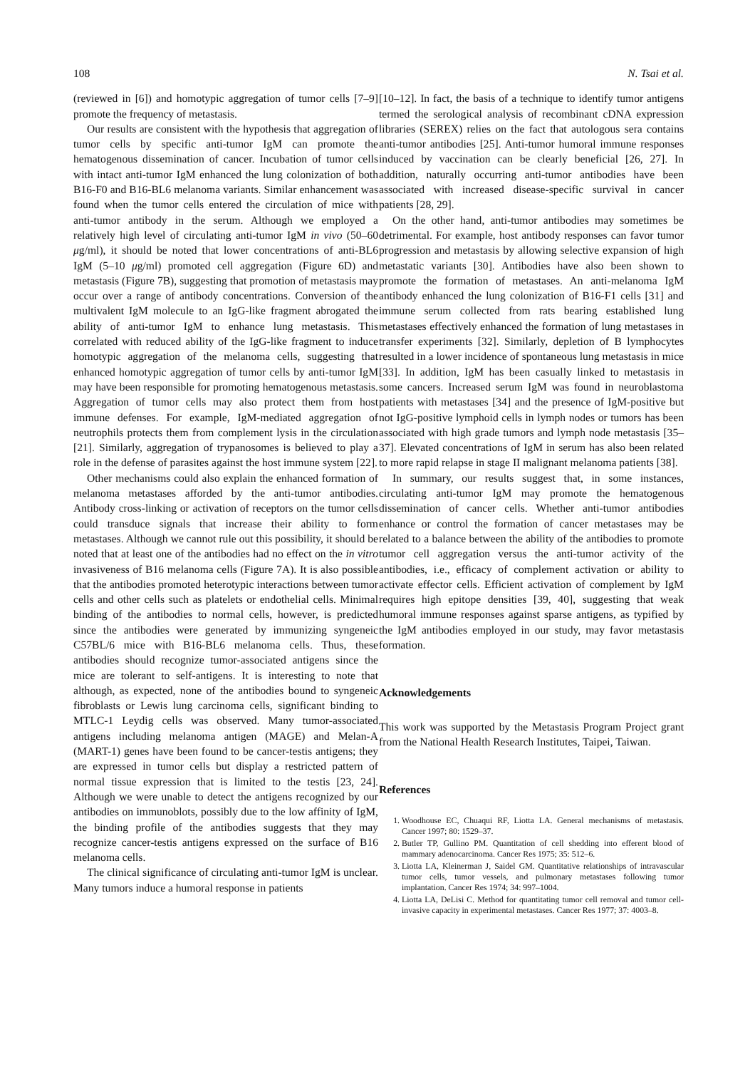108 N. Tsai et al.
(reviewed in [6]) and homotypic aggregation of tumor cells [7–9] promote the frequency of metastasis.
Our results are consistent with the hypothesis that aggregation of tumor cells by specific anti-tumor IgM can promote the hematogenous dissemination of cancer. Incubation of tumor cells with intact anti-tumor IgM enhanced the lung colonization of both B16-F0 and B16-BL6 melanoma variants. Similar enhancement was found when the tumor cells entered the circulation of mice with anti-tumor antibody in the serum. Although we employed a relatively high level of circulating anti-tumor IgM in vivo (50–60 μg/ml), it should be noted that lower concentrations of anti-BL6 IgM (5–10 μg/ml) promoted cell aggregation (Figure 6D) and metastasis (Figure 7B), suggesting that promotion of metastasis may occur over a range of antibody concentrations. Conversion of the multivalent IgM molecule to an IgG-like fragment abrogated the ability of anti-tumor IgM to enhance lung metastasis. This correlated with reduced ability of the IgG-like fragment to induce homotypic aggregation of the melanoma cells, suggesting that enhanced homotypic aggregation of tumor cells by anti-tumor IgM may have been responsible for promoting hematogenous metastasis. Aggregation of tumor cells may also protect them from host immune defenses. For example, IgM-mediated aggregation of neutrophils protects them from complement lysis in the circulation [21]. Similarly, aggregation of trypanosomes is believed to play a role in the defense of parasites against the host immune system [22].
Other mechanisms could also explain the enhanced formation of melanoma metastases afforded by the anti-tumor antibodies. Antibody cross-linking or activation of receptors on the tumor cells could transduce signals that increase their ability to form metastases. Although we cannot rule out this possibility, it should be noted that at least one of the antibodies had no effect on the in vitro invasiveness of B16 melanoma cells (Figure 7A). It is also possible that the antibodies promoted heterotypic interactions between tumor cells and other cells such as platelets or endothelial cells. Minimal binding of the antibodies to normal cells, however, is predicted since the antibodies were generated by immunizing syngeneic C57BL/6 mice with B16-BL6 melanoma cells. Thus, these antibodies should recognize tumor-associated antigens since the mice are tolerant to self-antigens. It is interesting to note that although, as expected, none of the antibodies bound to syngeneic fibroblasts or Lewis lung carcinoma cells, significant binding to MTLC-1 Leydig cells was observed. Many tumor-associated antigens including melanoma antigen (MAGE) and Melan-A (MART-1) genes have been found to be cancer-testis antigens; they are expressed in tumor cells but display a restricted pattern of normal tissue expression that is limited to the testis [23, 24]. Although we were unable to detect the antigens recognized by our antibodies on immunoblots, possibly due to the low affinity of IgM, the binding profile of the antibodies suggests that they may recognize cancer-testis antigens expressed on the surface of B16 melanoma cells.
The clinical significance of circulating anti-tumor IgM is unclear. Many tumors induce a humoral response in patients
[10–12]. In fact, the basis of a technique to identify tumor antigens termed the serological analysis of recombinant cDNA expression libraries (SEREX) relies on the fact that autologous sera contains anti-tumor antibodies [25]. Anti-tumor humoral immune responses induced by vaccination can be clearly beneficial [26, 27]. In addition, naturally occurring anti-tumor antibodies have been associated with increased disease-specific survival in cancer patients [28, 29].
On the other hand, anti-tumor antibodies may sometimes be detrimental. For example, host antibody responses can favor tumor progression and metastasis by allowing selective expansion of high metastatic variants [30]. Antibodies have also been shown to promote the formation of metastases. An anti-melanoma IgM antibody enhanced the lung colonization of B16-F1 cells [31] and immune serum collected from rats bearing established lung metastases effectively enhanced the formation of lung metastases in transfer experiments [32]. Similarly, depletion of B lymphocytes resulted in a lower incidence of spontaneous lung metastasis in mice [33]. In addition, IgM has been casually linked to metastasis in some cancers. Increased serum IgM was found in neuroblastoma patients with metastases [34] and the presence of IgM-positive but not IgG-positive lymphoid cells in lymph nodes or tumors has been associated with high grade tumors and lymph node metastasis [35–37]. Elevated concentrations of IgM in serum has also been related to more rapid relapse in stage II malignant melanoma patients [38].
In summary, our results suggest that, in some instances, circulating anti-tumor IgM may promote the hematogenous dissemination of cancer cells. Whether anti-tumor antibodies enhance or control the formation of cancer metastases may be related to a balance between the ability of the antibodies to promote tumor cell aggregation versus the anti-tumor activity of the antibodies, i.e., efficacy of complement activation or ability to activate effector cells. Efficient activation of complement by IgM requires high epitope densities [39, 40], suggesting that weak humoral immune responses against sparse antigens, as typified by the IgM antibodies employed in our study, may favor metastasis formation.
Acknowledgements
This work was supported by the Metastasis Program Project grant from the National Health Research Institutes, Taipei, Taiwan.
References
1. Woodhouse EC, Chuaqui RF, Liotta LA. General mechanisms of metastasis. Cancer 1997; 80: 1529–37.
2. Butler TP, Gullino PM. Quantitation of cell shedding into efferent blood of mammary adenocarcinoma. Cancer Res 1975; 35: 512–6.
3. Liotta LA, Kleinerman J, Saidel GM. Quantitative relationships of intravascular tumor cells, tumor vessels, and pulmonary metastases following tumor implantation. Cancer Res 1974; 34: 997–1004.
4. Liotta LA, DeLisi C. Method for quantitating tumor cell removal and tumor cell-invasive capacity in experimental metastases. Cancer Res 1977; 37: 4003–8.